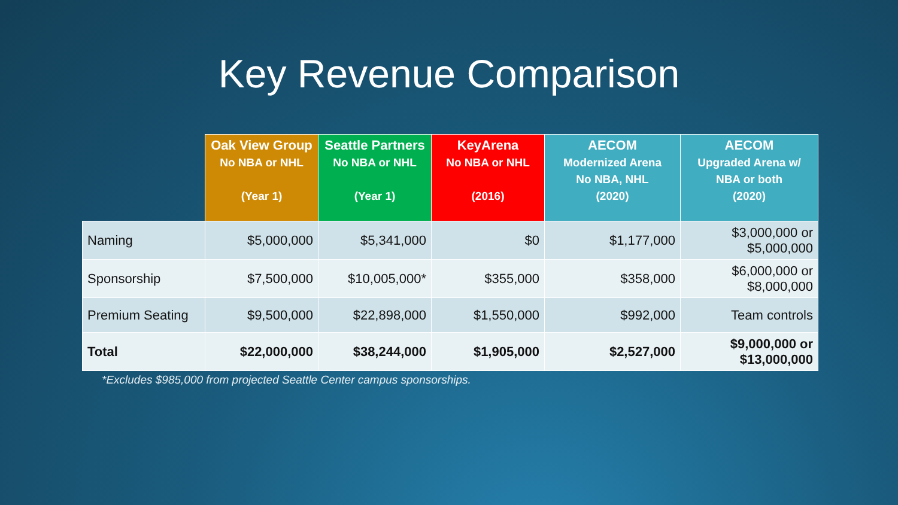Key Revenue Comparison
| | Oak View Group No NBA or NHL (Year 1) | Seattle Partners No NBA or NHL (Year 1) | KeyArena No NBA or NHL (2016) | AECOM Modernized Arena No NBA, NHL (2020) | AECOM Upgraded Arena w/ NBA or both (2020) |
| --- | --- | --- | --- | --- | --- |
| Naming | $5,000,000 | $5,341,000 | $0 | $1,177,000 | $3,000,000 or $5,000,000 |
| Sponsorship | $7,500,000 | $10,005,000* | $355,000 | $358,000 | $6,000,000 or $8,000,000 |
| Premium Seating | $9,500,000 | $22,898,000 | $1,550,000 | $992,000 | Team controls |
| Total | $22,000,000 | $38,244,000 | $1,905,000 | $2,527,000 | $9,000,000 or $13,000,000 |
*Excludes $985,000 from projected Seattle Center campus sponsorships.